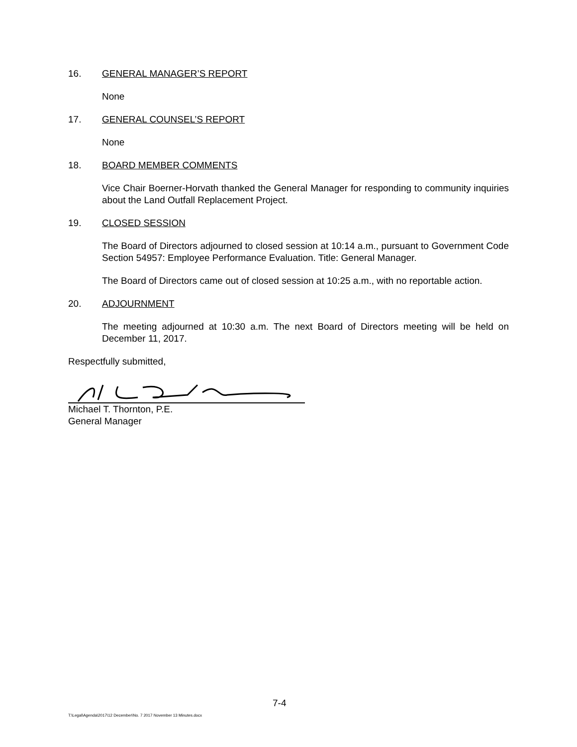16. GENERAL MANAGER’S REPORT
None
17. GENERAL COUNSEL’S REPORT
None
18. BOARD MEMBER COMMENTS
Vice Chair Boerner-Horvath thanked the General Manager for responding to community inquiries about the Land Outfall Replacement Project.
19. CLOSED SESSION
The Board of Directors adjourned to closed session at 10:14 a.m., pursuant to Government Code Section 54957: Employee Performance Evaluation. Title: General Manager.
The Board of Directors came out of closed session at 10:25 a.m., with no reportable action.
20. ADJOURNMENT
The meeting adjourned at 10:30 a.m. The next Board of Directors meeting will be held on December 11, 2017.
Respectfully submitted,
Michael T. Thornton, P.E.
General Manager
7-4
T:\Legal\Agenda\2017\12 December\No. 7 2017 November 13 Minutes.docx